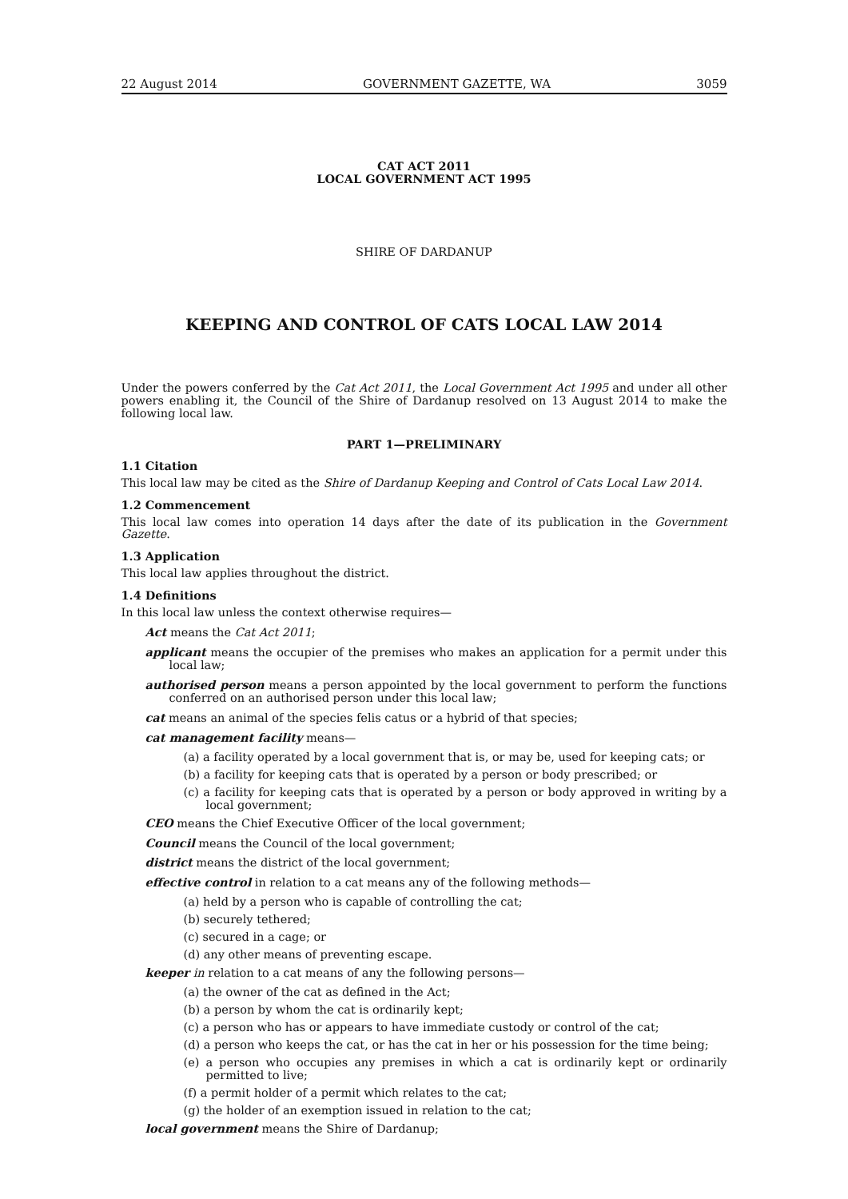22 August 2014 GOVERNMENT GAZETTE, WA 3059
CAT ACT 2011
LOCAL GOVERNMENT ACT 1995
SHIRE OF DARDANUP
KEEPING AND CONTROL OF CATS LOCAL LAW 2014
Under the powers conferred by the Cat Act 2011, the Local Government Act 1995 and under all other powers enabling it, the Council of the Shire of Dardanup resolved on 13 August 2014 to make the following local law.
PART 1—PRELIMINARY
1.1 Citation
This local law may be cited as the Shire of Dardanup Keeping and Control of Cats Local Law 2014.
1.2 Commencement
This local law comes into operation 14 days after the date of its publication in the Government Gazette.
1.3 Application
This local law applies throughout the district.
1.4 Definitions
In this local law unless the context otherwise requires—
Act means the Cat Act 2011;
applicant means the occupier of the premises who makes an application for a permit under this local law;
authorised person means a person appointed by the local government to perform the functions conferred on an authorised person under this local law;
cat means an animal of the species felis catus or a hybrid of that species;
cat management facility means—
(a) a facility operated by a local government that is, or may be, used for keeping cats; or
(b) a facility for keeping cats that is operated by a person or body prescribed; or
(c) a facility for keeping cats that is operated by a person or body approved in writing by a local government;
CEO means the Chief Executive Officer of the local government;
Council means the Council of the local government;
district means the district of the local government;
effective control in relation to a cat means any of the following methods—
(a) held by a person who is capable of controlling the cat;
(b) securely tethered;
(c) secured in a cage; or
(d) any other means of preventing escape.
keeper in relation to a cat means of any the following persons—
(a) the owner of the cat as defined in the Act;
(b) a person by whom the cat is ordinarily kept;
(c) a person who has or appears to have immediate custody or control of the cat;
(d) a person who keeps the cat, or has the cat in her or his possession for the time being;
(e) a person who occupies any premises in which a cat is ordinarily kept or ordinarily permitted to live;
(f) a permit holder of a permit which relates to the cat;
(g) the holder of an exemption issued in relation to the cat;
local government means the Shire of Dardanup;